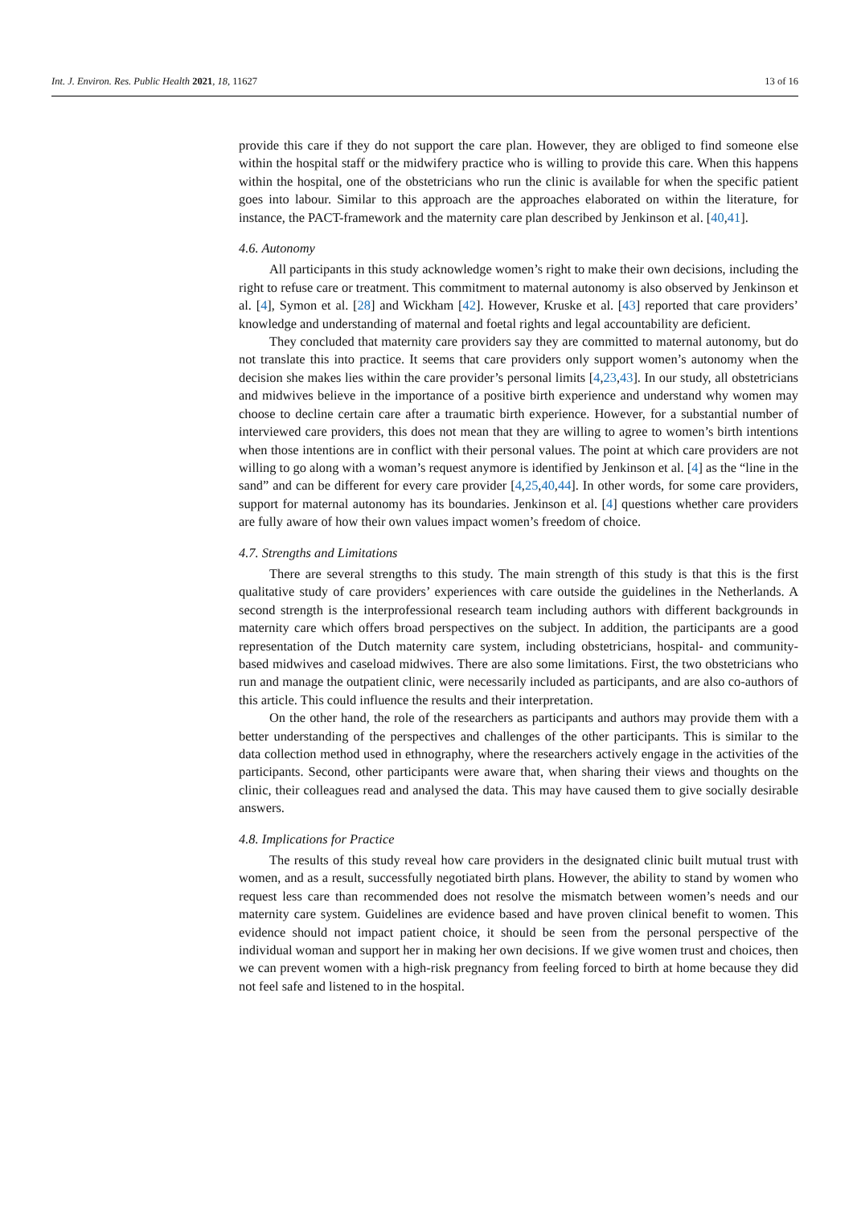Int. J. Environ. Res. Public Health 2021, 18, 11627 13 of 16
provide this care if they do not support the care plan. However, they are obliged to find someone else within the hospital staff or the midwifery practice who is willing to provide this care. When this happens within the hospital, one of the obstetricians who run the clinic is available for when the specific patient goes into labour. Similar to this approach are the approaches elaborated on within the literature, for instance, the PACT-framework and the maternity care plan described by Jenkinson et al. [40,41].
4.6. Autonomy
All participants in this study acknowledge women’s right to make their own decisions, including the right to refuse care or treatment. This commitment to maternal autonomy is also observed by Jenkinson et al. [4], Symon et al. [28] and Wickham [42]. However, Kruske et al. [43] reported that care providers’ knowledge and understanding of maternal and foetal rights and legal accountability are deficient.
They concluded that maternity care providers say they are committed to maternal autonomy, but do not translate this into practice. It seems that care providers only support women’s autonomy when the decision she makes lies within the care provider’s personal limits [4,23,43]. In our study, all obstetricians and midwives believe in the importance of a positive birth experience and understand why women may choose to decline certain care after a traumatic birth experience. However, for a substantial number of interviewed care providers, this does not mean that they are willing to agree to women’s birth intentions when those intentions are in conflict with their personal values. The point at which care providers are not willing to go along with a woman’s request anymore is identified by Jenkinson et al. [4] as the “line in the sand” and can be different for every care provider [4,25,40,44]. In other words, for some care providers, support for maternal autonomy has its boundaries. Jenkinson et al. [4] questions whether care providers are fully aware of how their own values impact women’s freedom of choice.
4.7. Strengths and Limitations
There are several strengths to this study. The main strength of this study is that this is the first qualitative study of care providers’ experiences with care outside the guidelines in the Netherlands. A second strength is the interprofessional research team including authors with different backgrounds in maternity care which offers broad perspectives on the subject. In addition, the participants are a good representation of the Dutch maternity care system, including obstetricians, hospital- and community-based midwives and caseload midwives. There are also some limitations. First, the two obstetricians who run and manage the outpatient clinic, were necessarily included as participants, and are also co-authors of this article. This could influence the results and their interpretation.
On the other hand, the role of the researchers as participants and authors may provide them with a better understanding of the perspectives and challenges of the other participants. This is similar to the data collection method used in ethnography, where the researchers actively engage in the activities of the participants. Second, other participants were aware that, when sharing their views and thoughts on the clinic, their colleagues read and analysed the data. This may have caused them to give socially desirable answers.
4.8. Implications for Practice
The results of this study reveal how care providers in the designated clinic built mutual trust with women, and as a result, successfully negotiated birth plans. However, the ability to stand by women who request less care than recommended does not resolve the mismatch between women’s needs and our maternity care system. Guidelines are evidence based and have proven clinical benefit to women. This evidence should not impact patient choice, it should be seen from the personal perspective of the individual woman and support her in making her own decisions. If we give women trust and choices, then we can prevent women with a high-risk pregnancy from feeling forced to birth at home because they did not feel safe and listened to in the hospital.